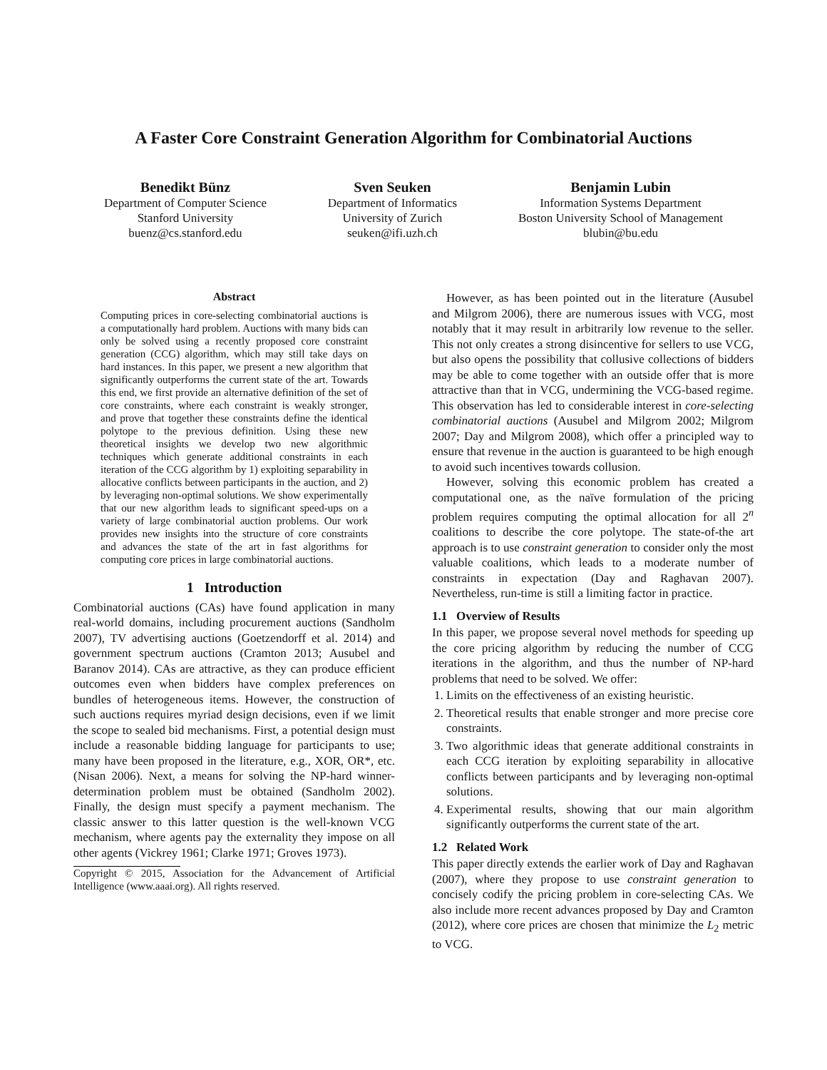A Faster Core Constraint Generation Algorithm for Combinatorial Auctions
Benedikt Bünz
Department of Computer Science
Stanford University
buenz@cs.stanford.edu
Sven Seuken
Department of Informatics
University of Zurich
seuken@ifi.uzh.ch
Benjamin Lubin
Information Systems Department
Boston University School of Management
blubin@bu.edu
Abstract
Computing prices in core-selecting combinatorial auctions is a computationally hard problem. Auctions with many bids can only be solved using a recently proposed core constraint generation (CCG) algorithm, which may still take days on hard instances. In this paper, we present a new algorithm that significantly outperforms the current state of the art. Towards this end, we first provide an alternative definition of the set of core constraints, where each constraint is weakly stronger, and prove that together these constraints define the identical polytope to the previous definition. Using these new theoretical insights we develop two new algorithmic techniques which generate additional constraints in each iteration of the CCG algorithm by 1) exploiting separability in allocative conflicts between participants in the auction, and 2) by leveraging non-optimal solutions. We show experimentally that our new algorithm leads to significant speed-ups on a variety of large combinatorial auction problems. Our work provides new insights into the structure of core constraints and advances the state of the art in fast algorithms for computing core prices in large combinatorial auctions.
1 Introduction
Combinatorial auctions (CAs) have found application in many real-world domains, including procurement auctions (Sandholm 2007), TV advertising auctions (Goetzendorff et al. 2014) and government spectrum auctions (Cramton 2013; Ausubel and Baranov 2014). CAs are attractive, as they can produce efficient outcomes even when bidders have complex preferences on bundles of heterogeneous items. However, the construction of such auctions requires myriad design decisions, even if we limit the scope to sealed bid mechanisms. First, a potential design must include a reasonable bidding language for participants to use; many have been proposed in the literature, e.g., XOR, OR*, etc. (Nisan 2006). Next, a means for solving the NP-hard winner-determination problem must be obtained (Sandholm 2002). Finally, the design must specify a payment mechanism. The classic answer to this latter question is the well-known VCG mechanism, where agents pay the externality they impose on all other agents (Vickrey 1961; Clarke 1971; Groves 1973).
Copyright © 2015, Association for the Advancement of Artificial Intelligence (www.aaai.org). All rights reserved.
However, as has been pointed out in the literature (Ausubel and Milgrom 2006), there are numerous issues with VCG, most notably that it may result in arbitrarily low revenue to the seller. This not only creates a strong disincentive for sellers to use VCG, but also opens the possibility that collusive collections of bidders may be able to come together with an outside offer that is more attractive than that in VCG, undermining the VCG-based regime. This observation has led to considerable interest in core-selecting combinatorial auctions (Ausubel and Milgrom 2002; Milgrom 2007; Day and Milgrom 2008), which offer a principled way to ensure that revenue in the auction is guaranteed to be high enough to avoid such incentives towards collusion.
However, solving this economic problem has created a computational one, as the naïve formulation of the pricing problem requires computing the optimal allocation for all 2<sup>n</sup> coalitions to describe the core polytope. The state-of-the art approach is to use constraint generation to consider only the most valuable coalitions, which leads to a moderate number of constraints in expectation (Day and Raghavan 2007). Nevertheless, run-time is still a limiting factor in practice.
1.1 Overview of Results
In this paper, we propose several novel methods for speeding up the core pricing algorithm by reducing the number of CCG iterations in the algorithm, and thus the number of NP-hard problems that need to be solved. We offer:
1. Limits on the effectiveness of an existing heuristic.
2. Theoretical results that enable stronger and more precise core constraints.
3. Two algorithmic ideas that generate additional constraints in each CCG iteration by exploiting separability in allocative conflicts between participants and by leveraging non-optimal solutions.
4. Experimental results, showing that our main algorithm significantly outperforms the current state of the art.
1.2 Related Work
This paper directly extends the earlier work of Day and Raghavan (2007), where they propose to use constraint generation to concisely codify the pricing problem in core-selecting CAs. We also include more recent advances proposed by Day and Cramton (2012), where core prices are chosen that minimize the L<sub>2</sub> metric to VCG.